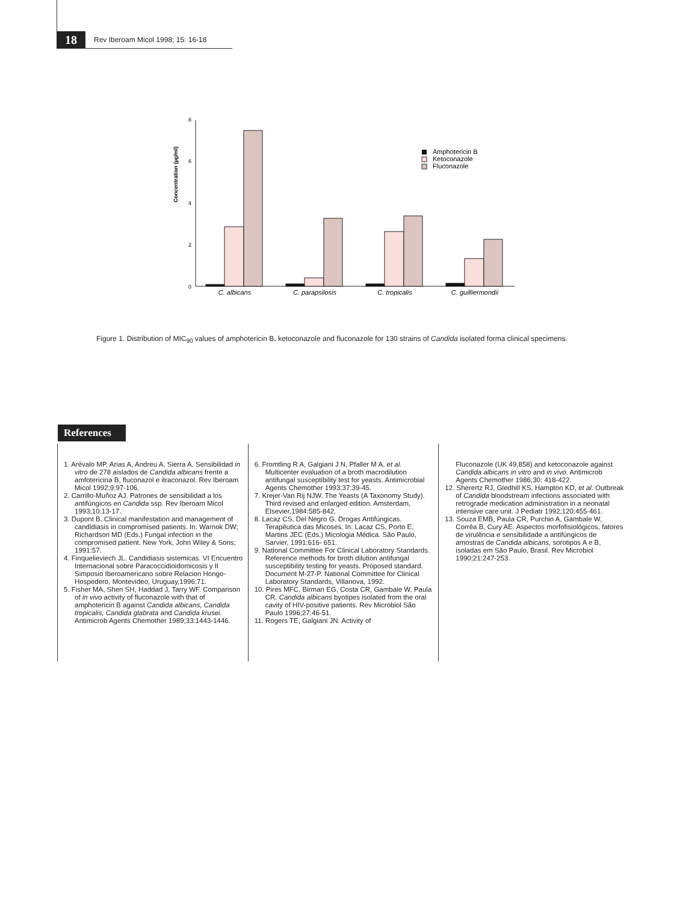18
Rev Iberoam Micol 1998; 15: 16-18
Concentration (µg/ml)
8
6
4
2
0
C. albicans
C. parapsilosis
C. tropicalis
C. guilliermondii
Amphotericin B
Ketoconazole
Fluconazole
Figure 1. Distribution of MIC<sub>90</sub> values of amphotericin B, ketoconazole and fluconazole for 130 strains of Candida isolated forma clinical specimens.
References
1. Arévalo MP, Arias A, Andreu A, Sierra A. Sensibilidad in vitro de 278 aislados de Candida albicans frente a amfotericina B, fluconazol e itraconazol. Rev Iberoam Micol 1992;9:97-106.
2. Carrillo-Muñoz AJ. Patrones de sensibilidad a los antifúngicos en Candida ssp. Rev Iberoam Micol 1993;10:13-17.
3. Dupont B. Clinical manifestation and management of candidiasis in compromised patients. In: Warnok DW; Richardson MD (Eds.) Fungal infection in the compromised patient. New York, John Wiley & Sons; 1991:57.
4. Finquelieviech JL. Candidiasis sistemicas. VI Encuentro Internacional sobre Paracoccidioidomicosis y II Simposio Iberoamericano sobre Relacion Hongo-Hospedero, Montevideo, Uruguay,1996:71.
5. Fisher MA, Shen SH, Haddad J, Tarry WF. Comparison of in vivo activity of fluconazole with that of amphotericin B against Candida albicans, Candida tropicalis, Candida glabrata and Candida krusei. Antimicrob Agents Chemother 1989;33:1443-1446.
6. Fromtling R A, Galgiani J N, Pfaller M A, et al. Multicenter evaluation of a broth macrodilution antifungal susceptibility test for yeasts. Antimicrobial Agents Chemother 1993;37:39-45.
7. Krejer-Van Rij NJW. The Yeasts (A Taxonomy Study). Third revised and enlarged edition. Amsterdam, Elsevier,1984:585-842.
8. Lacaz CS, Del Negro G. Drogas Antifúngicas. Terapêutica das Micoses. In: Lacaz CS, Porto E, Martins JEC (Eds.) Micologia Médica. São Paulo, Sarvier, 1991:616- 651.
9. National Committee For Clinical Laboratory Standards. Reference methods for broth dilution antifungal susceptibility testing for yeasts. Proposed standard. Document M-27-P. National Committee for Clinical Laboratory Standards, Villanova, 1992.
10. Pires MFC, Birman EG, Costa CR, Gambale W, Paula CR. Candida albicans byotipes isolated from the oral cavity of HIV-positive patients. Rev Microbiol São Paulo 1996;27:46-51.
11. Rogers TE, Galgiani JN. Activity of
Fluconazole (UK 49,858) and ketoconazole against Candida albicans in vitro and in vivo. Antimicrob Agents Chemother 1986;30: 418-422.
12. Sherertz RJ, Gledhill KS, Hampton KD, et al. Outbreak of Candida bloodstream infections associated with retrograde medication administration in a neonatal intensive care unit. J Pediatr 1992;120:455-461.
13. Souza EMB, Paula CR, Purchio A, Gambale W, Corrêa B, Cury AE. Aspectos morfofisiológicos, fatores de virulência e sensibilidade a antifúngicos de amostras de Candida albicans, sorotipos A e B, isoladas em São Paulo, Brasil. Rev Microbiol 1990;21:247-253.